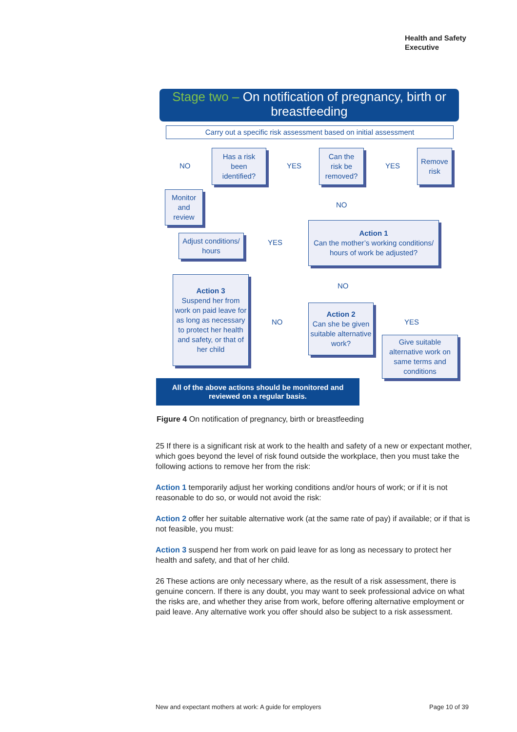Health and Safety
Executive
Stage two – On notification of pregnancy, birth or breastfeeding
Carry out a specific risk assessment based on initial assessment
NO
Has a risk
been
identified?
YES
Can the
risk be
removed?
YES
Remove
risk
Monitor
and
review
NO
Adjust conditions/
hours
YES
Action 1
Can the mother’s working conditions/
hours of work be adjusted?
NO
Action 3
Suspend her from work on paid leave for as long as necessary to protect her health and safety, or that of her child
NO
Action 2
Can she be given suitable alternative work?
YES
Give suitable alternative work on same terms and conditions
All of the above actions should be monitored and
reviewed on a regular basis.
Figure 4 On notification of pregnancy, birth or breastfeeding
25 If there is a significant risk at work to the health and safety of a new or expectant mother, which goes beyond the level of risk found outside the workplace, then you must take the following actions to remove her from the risk:
Action 1 temporarily adjust her working conditions and/or hours of work; or if it is not reasonable to do so, or would not avoid the risk:
Action 2 offer her suitable alternative work (at the same rate of pay) if available; or if that is not feasible, you must:
Action 3 suspend her from work on paid leave for as long as necessary to protect her health and safety, and that of her child.
26 These actions are only necessary where, as the result of a risk assessment, there is genuine concern. If there is any doubt, you may want to seek professional advice on what the risks are, and whether they arise from work, before offering alternative employment or paid leave. Any alternative work you offer should also be subject to a risk assessment.
New and expectant mothers at work: A guide for employers
Page 10 of 39